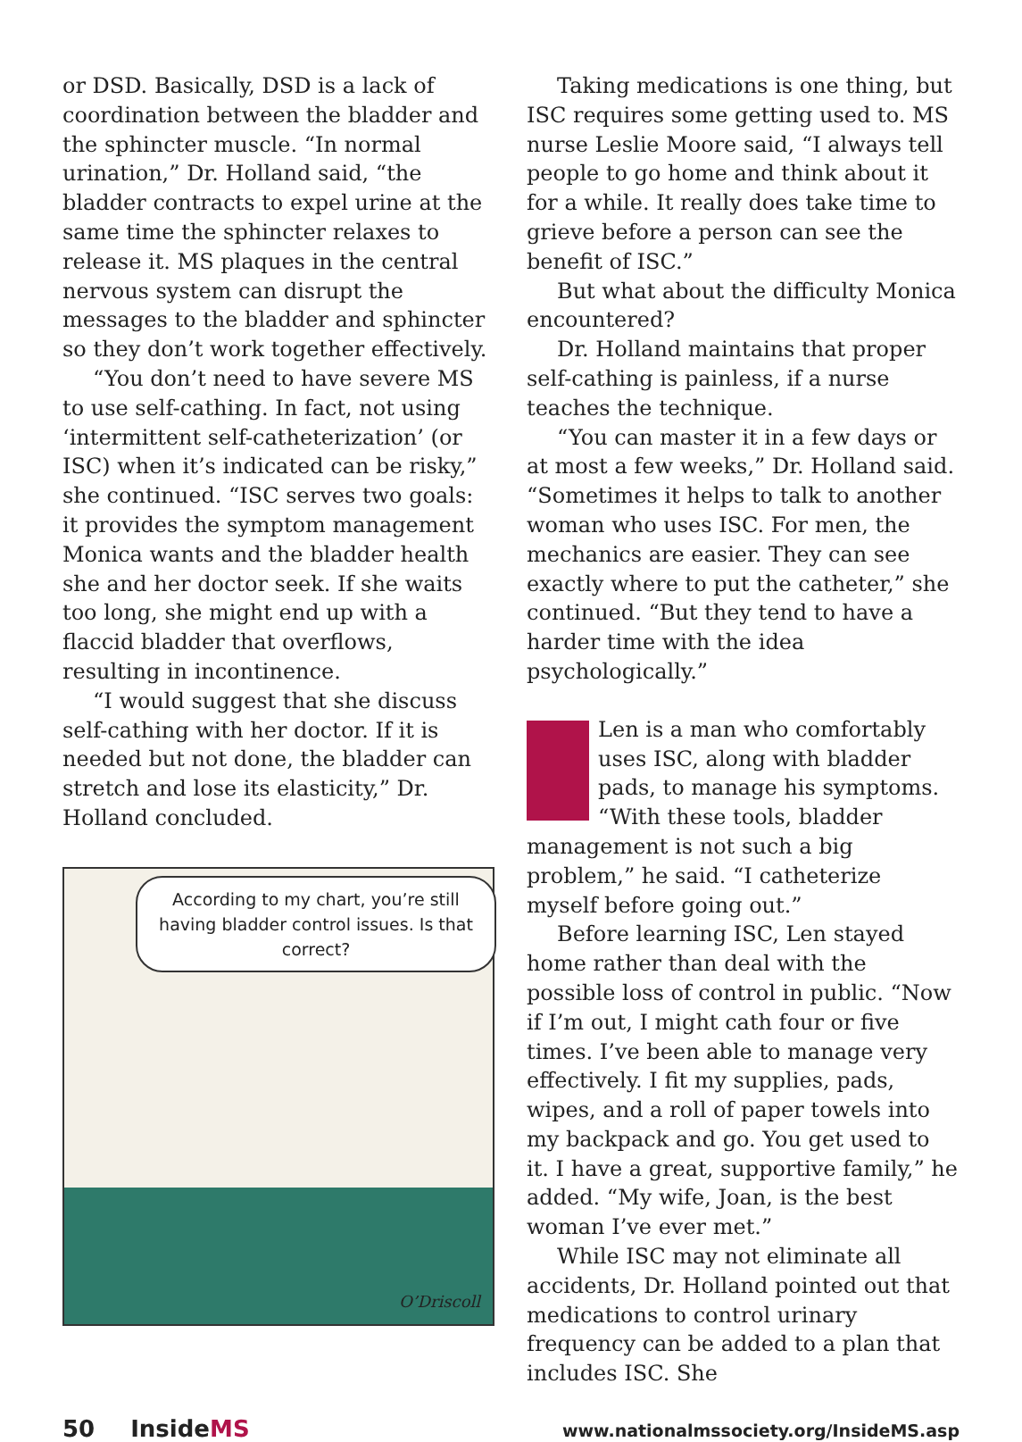or DSD. Basically, DSD is a lack of coordination between the bladder and the sphincter muscle. “In normal urination,” Dr. Holland said, “the bladder contracts to expel urine at the same time the sphincter relaxes to release it. MS plaques in the central nervous system can disrupt the messages to the bladder and sphincter so they don’t work together effectively.
“You don’t need to have severe MS to use self-cathing. In fact, not using ‘intermittent self-catheterization’ (or ISC) when it’s indicated can be risky,” she continued. “ISC serves two goals: it provides the symptom management Monica wants and the bladder health she and her doctor seek. If she waits too long, she might end up with a flaccid bladder that overflows, resulting in incontinence.
“I would suggest that she discuss self-cathing with her doctor. If it is needed but not done, the bladder can stretch and lose its elasticity,” Dr. Holland concluded.
According to my chart, you’re still having bladder control issues. Is that correct?
O’Driscoll
Taking medications is one thing, but ISC requires some getting used to. MS nurse Leslie Moore said, “I always tell people to go home and think about it for a while. It really does take time to grieve before a person can see the benefit of ISC.”
But what about the difficulty Monica encountered?
Dr. Holland maintains that proper self-cathing is painless, if a nurse teaches the technique.
“You can master it in a few days or at most a few weeks,” Dr. Holland said. “Sometimes it helps to talk to another woman who uses ISC. For men, the mechanics are easier. They can see exactly where to put the catheter,” she continued. “But they tend to have a harder time with the idea psychologically.”
Len is a man who comfortably uses ISC, along with bladder pads, to manage his symptoms. “With these tools, bladder management is not such a big problem,” he said. “I catheterize myself before going out.”
Before learning ISC, Len stayed home rather than deal with the possible loss of control in public. “Now if I’m out, I might cath four or five times. I’ve been able to manage very effectively. I fit my supplies, pads, wipes, and a roll of paper towels into my backpack and go. You get used to it. I have a great, supportive family,” he added. “My wife, Joan, is the best woman I’ve ever met.”
While ISC may not eliminate all accidents, Dr. Holland pointed out that medications to control urinary frequency can be added to a plan that includes ISC. She
50 InsideMS www.nationalmssociety.org/InsideMS.asp